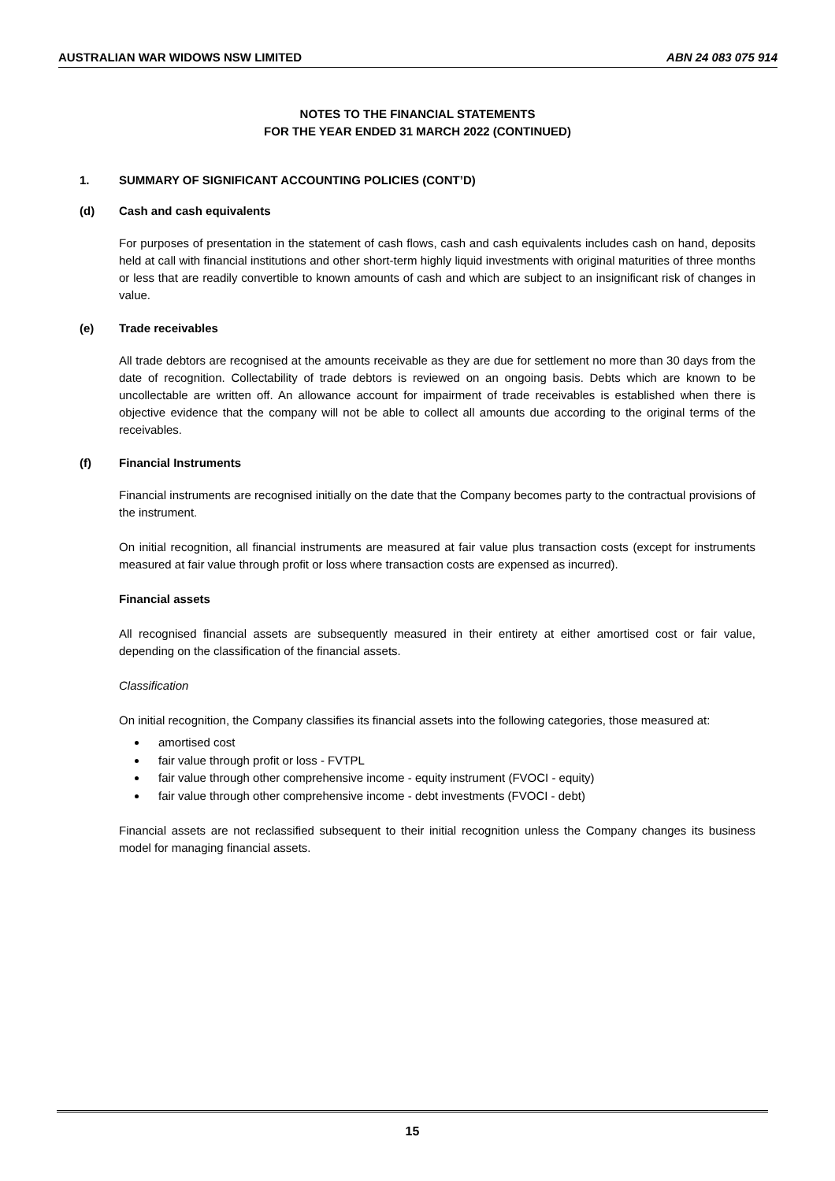AUSTRALIAN WAR WIDOWS NSW LIMITED ABN 24 083 075 914
NOTES TO THE FINANCIAL STATEMENTS
FOR THE YEAR ENDED 31 MARCH 2022 (CONTINUED)
1. SUMMARY OF SIGNIFICANT ACCOUNTING POLICIES (CONT’D)
(d) Cash and cash equivalents
For purposes of presentation in the statement of cash flows, cash and cash equivalents includes cash on hand, deposits held at call with financial institutions and other short-term highly liquid investments with original maturities of three months or less that are readily convertible to known amounts of cash and which are subject to an insignificant risk of changes in value.
(e) Trade receivables
All trade debtors are recognised at the amounts receivable as they are due for settlement no more than 30 days from the date of recognition. Collectability of trade debtors is reviewed on an ongoing basis. Debts which are known to be uncollectable are written off. An allowance account for impairment of trade receivables is established when there is objective evidence that the company will not be able to collect all amounts due according to the original terms of the receivables.
(f) Financial Instruments
Financial instruments are recognised initially on the date that the Company becomes party to the contractual provisions of the instrument.
On initial recognition, all financial instruments are measured at fair value plus transaction costs (except for instruments measured at fair value through profit or loss where transaction costs are expensed as incurred).
Financial assets
All recognised financial assets are subsequently measured in their entirety at either amortised cost or fair value, depending on the classification of the financial assets.
Classification
On initial recognition, the Company classifies its financial assets into the following categories, those measured at:
amortised cost
fair value through profit or loss - FVTPL
fair value through other comprehensive income - equity instrument (FVOCI - equity)
fair value through other comprehensive income - debt investments (FVOCI - debt)
Financial assets are not reclassified subsequent to their initial recognition unless the Company changes its business model for managing financial assets.
15